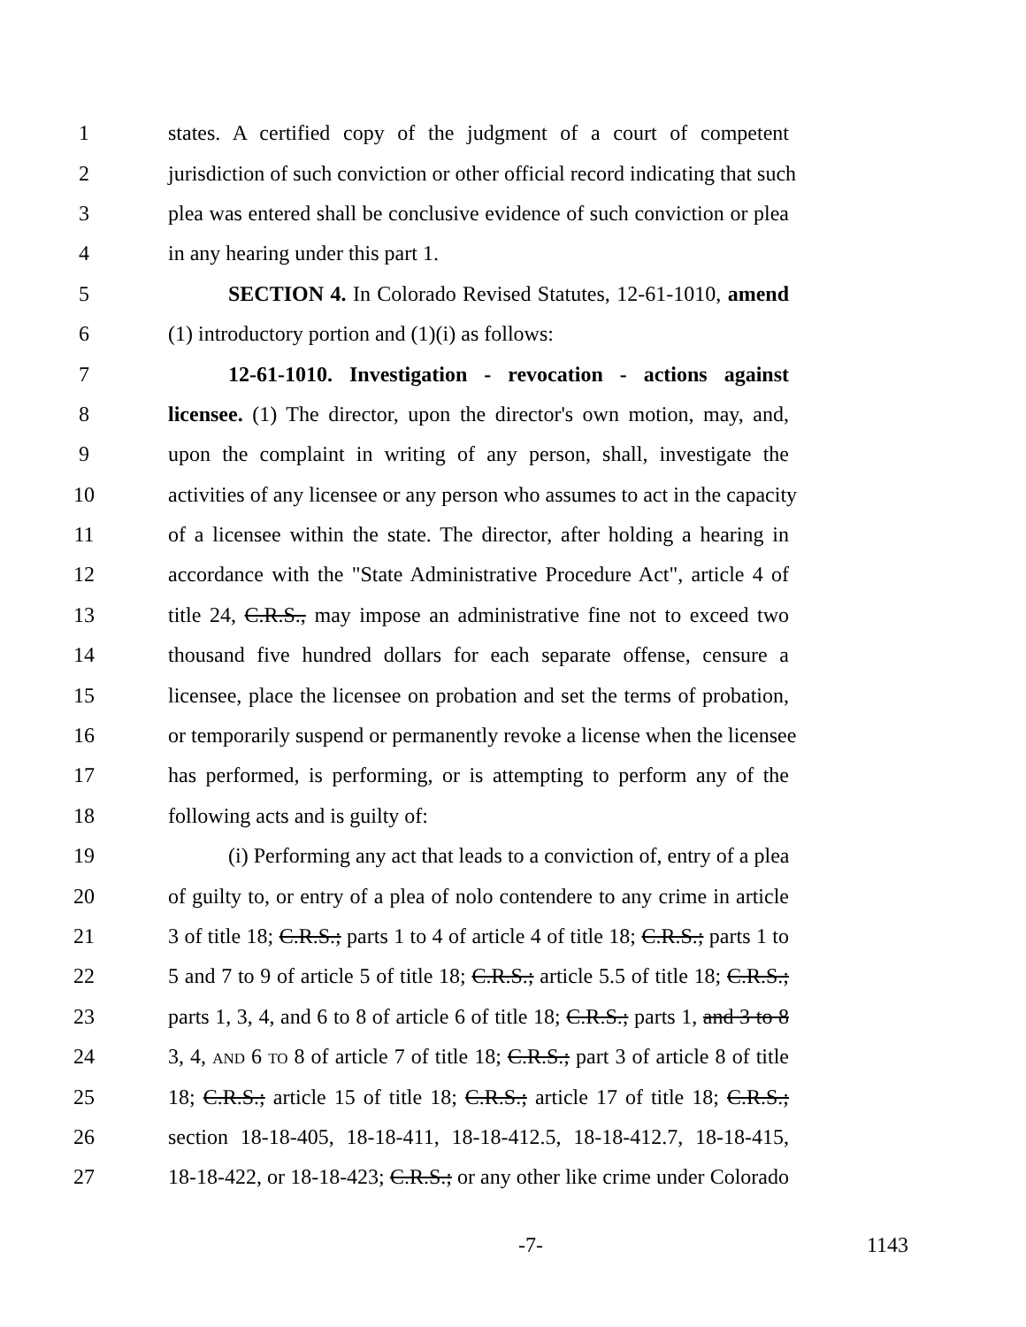1 states. A certified copy of the judgment of a court of competent
2 jurisdiction of such conviction or other official record indicating that such
3 plea was entered shall be conclusive evidence of such conviction or plea
4 in any hearing under this part 1.
5 SECTION 4. In Colorado Revised Statutes, 12-61-1010, amend
6 (1) introductory portion and (1)(i) as follows:
7 12-61-1010. Investigation - revocation - actions against
8 licensee. (1) The director, upon the director's own motion, may, and,
9 upon the complaint in writing of any person, shall, investigate the
10 activities of any licensee or any person who assumes to act in the capacity
11 of a licensee within the state. The director, after holding a hearing in
12 accordance with the "State Administrative Procedure Act", article 4 of
13 title 24, C.R.S., may impose an administrative fine not to exceed two
14 thousand five hundred dollars for each separate offense, censure a
15 licensee, place the licensee on probation and set the terms of probation,
16 or temporarily suspend or permanently revoke a license when the licensee
17 has performed, is performing, or is attempting to perform any of the
18 following acts and is guilty of:
19 (i) Performing any act that leads to a conviction of, entry of a plea
20 of guilty to, or entry of a plea of nolo contendere to any crime in article
21 3 of title 18; C.R.S.; parts 1 to 4 of article 4 of title 18; C.R.S.; parts 1 to
22 5 and 7 to 9 of article 5 of title 18; C.R.S.; article 5.5 of title 18; C.R.S.;
23 parts 1, 3, 4, and 6 to 8 of article 6 of title 18; C.R.S.; parts 1, and 3 to 8
24 3, 4, AND 6 TO 8 of article 7 of title 18; C.R.S.; part 3 of article 8 of title
25 18; C.R.S.; article 15 of title 18; C.R.S.; article 17 of title 18; C.R.S.;
26 section 18-18-405, 18-18-411, 18-18-412.5, 18-18-412.7, 18-18-415,
27 18-18-422, or 18-18-423; C.R.S.; or any other like crime under Colorado
-7- 1143